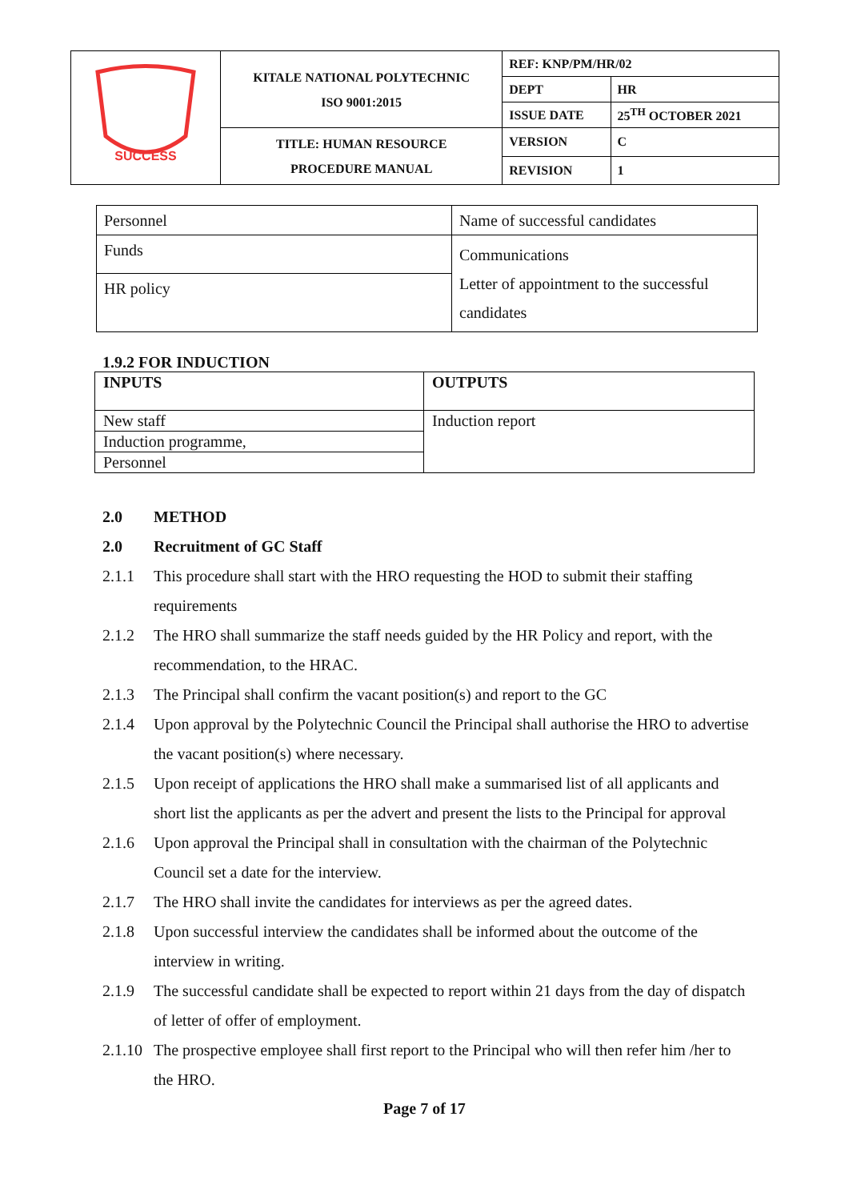| SUCCESS | KITALE NATIONAL POLYTECHNIC ISO 9001:2015 | REF: KNP/PM/HR/02 | |
| | | DEPT | HR |
| | | ISSUE DATE | 25<sup>TH</sup> OCTOBER 2021 |
| | TITLE: HUMAN RESOURCE PROCEDURE MANUAL | VERSION | C |
| | | REVISION | 1 |
| Personnel | Name of successful candidates |
| Funds | Communications Letter of appointment to the successful candidates |
| HR policy | |
1.9.2 FOR INDUCTION
| INPUTS | OUTPUTS |
| --- | --- |
| New staff | Induction report |
| Induction programme, | |
| Personnel | |
2.0 METHOD
2.0 Recruitment of GC Staff
2.1.1 This procedure shall start with the HRO requesting the HOD to submit their staffing requirements
2.1.2 The HRO shall summarize the staff needs guided by the HR Policy and report, with the recommendation, to the HRAC.
2.1.3 The Principal shall confirm the vacant position(s) and report to the GC
2.1.4 Upon approval by the Polytechnic Council the Principal shall authorise the HRO to advertise the vacant position(s) where necessary.
2.1.5 Upon receipt of applications the HRO shall make a summarised list of all applicants and short list the applicants as per the advert and present the lists to the Principal for approval
2.1.6 Upon approval the Principal shall in consultation with the chairman of the Polytechnic Council set a date for the interview.
2.1.7 The HRO shall invite the candidates for interviews as per the agreed dates.
2.1.8 Upon successful interview the candidates shall be informed about the outcome of the interview in writing.
2.1.9 The successful candidate shall be expected to report within 21 days from the day of dispatch of letter of offer of employment.
2.1.10 The prospective employee shall first report to the Principal who will then refer him /her to the HRO.
Page 7 of 17